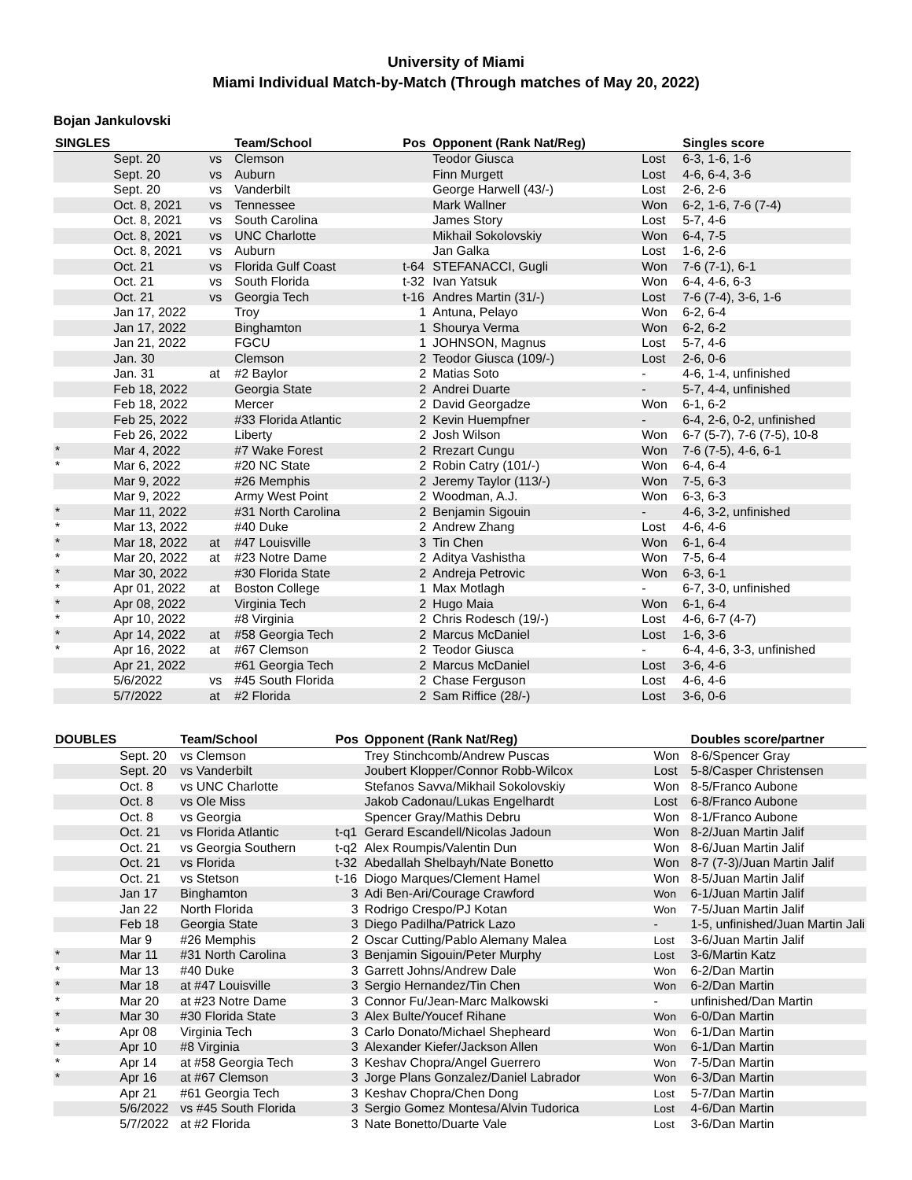University of Miami
Miami Individual Match-by-Match (Through matches of May 20, 2022)
Bojan Jankulovski
| SINGLES | | | Team/School | Pos | Opponent (Rank Nat/Reg) | | Singles score |
| --- | --- | --- | --- | --- | --- | --- | --- |
| | Sept. 20 | vs | Clemson | | Teodor Giusca | Lost | 6-3, 1-6, 1-6 |
| | Sept. 20 | vs | Auburn | | Finn Murgett | Lost | 4-6, 6-4, 3-6 |
| | Sept. 20 | vs | Vanderbilt | | George Harwell (43/-) | Lost | 2-6, 2-6 |
| | Oct. 8, 2021 | vs | Tennessee | | Mark Wallner | Won | 6-2, 1-6, 7-6 (7-4) |
| | Oct. 8, 2021 | vs | South Carolina | | James Story | Lost | 5-7, 4-6 |
| | Oct. 8, 2021 | vs | UNC Charlotte | | Mikhail Sokolovskiy | Won | 6-4, 7-5 |
| | Oct. 8, 2021 | vs | Auburn | | Jan Galka | Lost | 1-6, 2-6 |
| | Oct. 21 | vs | Florida Gulf Coast | t-64 | STEFANACCI, Gugli | Won | 7-6 (7-1), 6-1 |
| | Oct. 21 | vs | South Florida | t-32 | Ivan Yatsuk | Won | 6-4, 4-6, 6-3 |
| | Oct. 21 | vs | Georgia Tech | t-16 | Andres Martin (31/-) | Lost | 7-6 (7-4), 3-6, 1-6 |
| | Jan 17, 2022 | | Troy | 1 | Antuna, Pelayo | Won | 6-2, 6-4 |
| | Jan 17, 2022 | | Binghamton | 1 | Shourya Verma | Won | 6-2, 6-2 |
| | Jan 21, 2022 | | FGCU | 1 | JOHNSON, Magnus | Lost | 5-7, 4-6 |
| | Jan. 30 | | Clemson | 2 | Teodor Giusca (109/-) | Lost | 2-6, 0-6 |
| | Jan. 31 | at | #2 Baylor | 2 | Matias Soto | - | 4-6, 1-4, unfinished |
| | Feb 18, 2022 | | Georgia State | 2 | Andrei Duarte | - | 5-7, 4-4, unfinished |
| | Feb 18, 2022 | | Mercer | 2 | David Georgadze | Won | 6-1, 6-2 |
| | Feb 25, 2022 | | #33 Florida Atlantic | 2 | Kevin Huempfner | - | 6-4, 2-6, 0-2, unfinished |
| | Feb 26, 2022 | | Liberty | 2 | Josh Wilson | Won | 6-7 (5-7), 7-6 (7-5), 10-8 |
| * | Mar 4, 2022 | | #7 Wake Forest | 2 | Rrezart Cungu | Won | 7-6 (7-5), 4-6, 6-1 |
| * | Mar 6, 2022 | | #20 NC State | 2 | Robin Catry (101/-) | Won | 6-4, 6-4 |
| | Mar 9, 2022 | | #26 Memphis | 2 | Jeremy Taylor (113/-) | Won | 7-5, 6-3 |
| | Mar 9, 2022 | | Army West Point | 2 | Woodman, A.J. | Won | 6-3, 6-3 |
| * | Mar 11, 2022 | | #31 North Carolina | 2 | Benjamin Sigouin | - | 4-6, 3-2, unfinished |
| * | Mar 13, 2022 | | #40 Duke | 2 | Andrew Zhang | Lost | 4-6, 4-6 |
| * | Mar 18, 2022 | at | #47 Louisville | 3 | Tin Chen | Won | 6-1, 6-4 |
| * | Mar 20, 2022 | at | #23 Notre Dame | 2 | Aditya Vashistha | Won | 7-5, 6-4 |
| * | Mar 30, 2022 | | #30 Florida State | 2 | Andreja Petrovic | Won | 6-3, 6-1 |
| * | Apr 01, 2022 | at | Boston College | 1 | Max Motlagh | - | 6-7, 3-0, unfinished |
| * | Apr 08, 2022 | | Virginia Tech | 2 | Hugo Maia | Won | 6-1, 6-4 |
| * | Apr 10, 2022 | | #8 Virginia | 2 | Chris Rodesch (19/-) | Lost | 4-6, 6-7 (4-7) |
| * | Apr 14, 2022 | at | #58 Georgia Tech | 2 | Marcus McDaniel | Lost | 1-6, 3-6 |
| * | Apr 16, 2022 | at | #67 Clemson | 2 | Teodor Giusca | - | 6-4, 4-6, 3-3, unfinished |
| | Apr 21, 2022 | | #61 Georgia Tech | 2 | Marcus McDaniel | Lost | 3-6, 4-6 |
| | 5/6/2022 | vs | #45 South Florida | 2 | Chase Ferguson | Lost | 4-6, 4-6 |
| | 5/7/2022 | at | #2 Florida | 2 | Sam Riffice (28/-) | Lost | 3-6, 0-6 |
| DOUBLES | | Team/School | Pos | Opponent (Rank Nat/Reg) | | Doubles score/partner |
| --- | --- | --- | --- | --- | --- | --- |
| | Sept. 20 | vs Clemson | | Trey Stinchcomb/Andrew Puscas | Won | 8-6/Spencer Gray |
| | Sept. 20 | vs Vanderbilt | | Joubert Klopper/Connor Robb-Wilcox | Lost | 5-8/Casper Christensen |
| | Oct. 8 | vs UNC Charlotte | | Stefanos Savva/Mikhail Sokolovskiy | Won | 8-5/Franco Aubone |
| | Oct. 8 | vs Ole Miss | | Jakob Cadonau/Lukas Engelhardt | Lost | 6-8/Franco Aubone |
| | Oct. 8 | vs Georgia | | Spencer Gray/Mathis Debru | Won | 8-1/Franco Aubone |
| | Oct. 21 | vs Florida Atlantic | t-q1 | Gerard Escandell/Nicolas Jadoun | Won | 8-2/Juan Martin Jalif |
| | Oct. 21 | vs Georgia Southern | t-q2 | Alex Roumpis/Valentin Dun | Won | 8-6/Juan Martin Jalif |
| | Oct. 21 | vs Florida | t-32 | Abedallah Shelbayh/Nate Bonetto | Won | 8-7 (7-3)/Juan Martin Jalif |
| | Oct. 21 | vs Stetson | t-16 | Diogo Marques/Clement Hamel | Won | 8-5/Juan Martin Jalif |
| | Jan 17 | Binghamton | 3 | Adi Ben-Ari/Courage Crawford | Won | 6-1/Juan Martin Jalif |
| | Jan 22 | North Florida | 3 | Rodrigo Crespo/PJ Kotan | Won | 7-5/Juan Martin Jalif |
| | Feb 18 | Georgia State | 3 | Diego Padilha/Patrick Lazo | - | 1-5, unfinished/Juan Martin Jali |
| | Mar 9 | #26 Memphis | 2 | Oscar Cutting/Pablo Alemany Malea | Lost | 3-6/Juan Martin Jalif |
| * | Mar 11 | #31 North Carolina | 3 | Benjamin Sigouin/Peter Murphy | Lost | 3-6/Martin Katz |
| * | Mar 13 | #40 Duke | 3 | Garrett Johns/Andrew Dale | Won | 6-2/Dan Martin |
| * | Mar 18 | at #47 Louisville | 3 | Sergio Hernandez/Tin Chen | Won | 6-2/Dan Martin |
| * | Mar 20 | at #23 Notre Dame | 3 | Connor Fu/Jean-Marc Malkowski | - | unfinished/Dan Martin |
| * | Mar 30 | #30 Florida State | 3 | Alex Bulte/Youcef Rihane | Won | 6-0/Dan Martin |
| * | Apr 08 | Virginia Tech | 3 | Carlo Donato/Michael Shepheard | Won | 6-1/Dan Martin |
| * | Apr 10 | #8 Virginia | 3 | Alexander Kiefer/Jackson Allen | Won | 6-1/Dan Martin |
| * | Apr 14 | at #58 Georgia Tech | 3 | Keshav Chopra/Angel Guerrero | Won | 7-5/Dan Martin |
| * | Apr 16 | at #67 Clemson | 3 | Jorge Plans Gonzalez/Daniel Labrador | Won | 6-3/Dan Martin |
| | Apr 21 | #61 Georgia Tech | 3 | Keshav Chopra/Chen Dong | Lost | 5-7/Dan Martin |
| | 5/6/2022 | vs #45 South Florida | 3 | Sergio Gomez Montesa/Alvin Tudorica | Lost | 4-6/Dan Martin |
| | 5/7/2022 | at #2 Florida | 3 | Nate Bonetto/Duarte Vale | Lost | 3-6/Dan Martin |